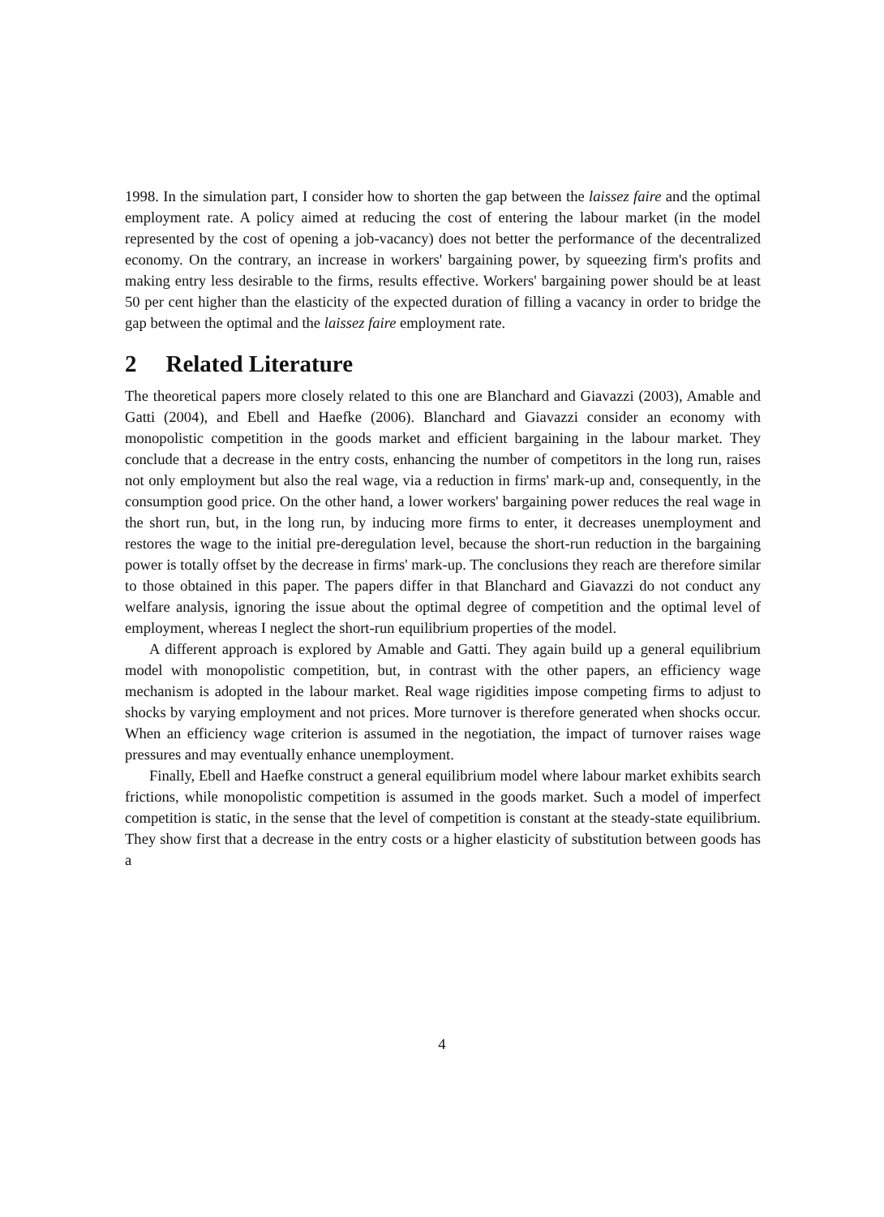1998. In the simulation part, I consider how to shorten the gap between the laissez faire and the optimal employment rate. A policy aimed at reducing the cost of entering the labour market (in the model represented by the cost of opening a job-vacancy) does not better the performance of the decentralized economy. On the contrary, an increase in workers' bargaining power, by squeezing firm's profits and making entry less desirable to the firms, results effective. Workers' bargaining power should be at least 50 per cent higher than the elasticity of the expected duration of filling a vacancy in order to bridge the gap between the optimal and the laissez faire employment rate.
2 Related Literature
The theoretical papers more closely related to this one are Blanchard and Giavazzi (2003), Amable and Gatti (2004), and Ebell and Haefke (2006). Blanchard and Giavazzi consider an economy with monopolistic competition in the goods market and efficient bargaining in the labour market. They conclude that a decrease in the entry costs, enhancing the number of competitors in the long run, raises not only employment but also the real wage, via a reduction in firms' mark-up and, consequently, in the consumption good price. On the other hand, a lower workers' bargaining power reduces the real wage in the short run, but, in the long run, by inducing more firms to enter, it decreases unemployment and restores the wage to the initial pre-deregulation level, because the short-run reduction in the bargaining power is totally offset by the decrease in firms' mark-up. The conclusions they reach are therefore similar to those obtained in this paper. The papers differ in that Blanchard and Giavazzi do not conduct any welfare analysis, ignoring the issue about the optimal degree of competition and the optimal level of employment, whereas I neglect the short-run equilibrium properties of the model.
A different approach is explored by Amable and Gatti. They again build up a general equilibrium model with monopolistic competition, but, in contrast with the other papers, an efficiency wage mechanism is adopted in the labour market. Real wage rigidities impose competing firms to adjust to shocks by varying employment and not prices. More turnover is therefore generated when shocks occur. When an efficiency wage criterion is assumed in the negotiation, the impact of turnover raises wage pressures and may eventually enhance unemployment.
Finally, Ebell and Haefke construct a general equilibrium model where labour market exhibits search frictions, while monopolistic competition is assumed in the goods market. Such a model of imperfect competition is static, in the sense that the level of competition is constant at the steady-state equilibrium. They show first that a decrease in the entry costs or a higher elasticity of substitution between goods has a
4